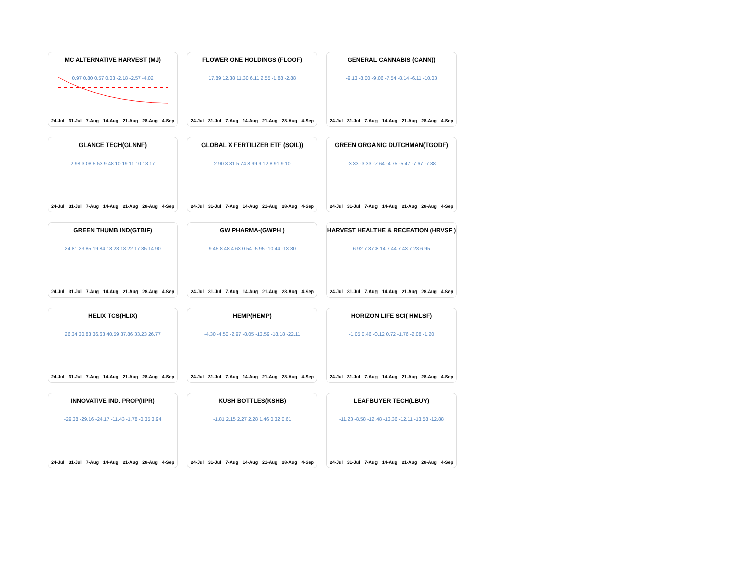MC ALTERNATIVE HARVEST (MJ)
0.97 0.80 0.57 0.03 -2.18 -2.57 -4.02
24-Jul 31-Jul 7-Aug 14-Aug 21-Aug 28-Aug 4-Sep
FLOWER ONE HOLDINGS (FLOOF)
17.89 12.38 11.30 6.11 2.55 -1.88 -2.88
24-Jul 31-Jul 7-Aug 14-Aug 21-Aug 28-Aug 4-Sep
GENERAL CANNABIS (CANN))
-9.13 -8.00 -9.06 -7.54 -8.14 -6.11 -10.03
24-Jul 31-Jul 7-Aug 14-Aug 21-Aug 28-Aug 4-Sep
GLANCE TECH(GLNNF)
2.98 3.08 5.53 9.48 10.19 11.10 13.17
24-Jul 31-Jul 7-Aug 14-Aug 21-Aug 28-Aug 4-Sep
GLOBAL X FERTILIZER ETF (SOIL))
2.90 3.81 5.74 8.99 9.12 8.91 9.10
24-Jul 31-Jul 7-Aug 14-Aug 21-Aug 28-Aug 4-Sep
GREEN ORGANIC DUTCHMAN(TGODF)
-3.33 -3.33 -2.64 -4.75 -5.47 -7.67 -7.88
24-Jul 31-Jul 7-Aug 14-Aug 21-Aug 28-Aug 4-Sep
GREEN THUMB IND(GTBIF)
24.81 23.85 19.84 18.23 18.22 17.35 14.90
24-Jul 31-Jul 7-Aug 14-Aug 21-Aug 28-Aug 4-Sep
GW PHARMA-(GWPH )
9.45 8.48 4.63 0.54 -5.95 -10.44 -13.80
24-Jul 31-Jul 7-Aug 14-Aug 21-Aug 28-Aug 4-Sep
HARVEST HEALTHE & RECEATION (HRVSF )
6.92 7.87 8.14 7.44 7.43 7.23 6.95
24-Jul 31-Jul 7-Aug 14-Aug 21-Aug 28-Aug 4-Sep
HELIX TCS(HLIX)
26.34 30.83 36.63 40.59 37.86 33.23 26.77
24-Jul 31-Jul 7-Aug 14-Aug 21-Aug 28-Aug 4-Sep
HEMP(HEMP)
-4.30 -4.50 -2.97 -8.05 -13.59 -18.18 -22.11
24-Jul 31-Jul 7-Aug 14-Aug 21-Aug 28-Aug 4-Sep
HORIZON LIFE SCI( HMLSF)
-1.05 0.46 -0.12 0.72 -1.76 -2.08 -1.20
24-Jul 31-Jul 7-Aug 14-Aug 21-Aug 28-Aug 4-Sep
INNOVATIVE IND. PROP(IIPR)
-29.38 -29.16 -24.17 -11.43 -1.78 -0.35 3.94
24-Jul 31-Jul 7-Aug 14-Aug 21-Aug 28-Aug 4-Sep
KUSH BOTTLES(KSHB)
-1.81 2.15 2.27 2.28 1.46 0.32 0.61
24-Jul 31-Jul 7-Aug 14-Aug 21-Aug 28-Aug 4-Sep
LEAFBUYER TECH(LBUY)
-11.23 -8.58 -12.48 -13.36 -12.11 -13.58 -12.88
24-Jul 31-Jul 7-Aug 14-Aug 21-Aug 28-Aug 4-Sep